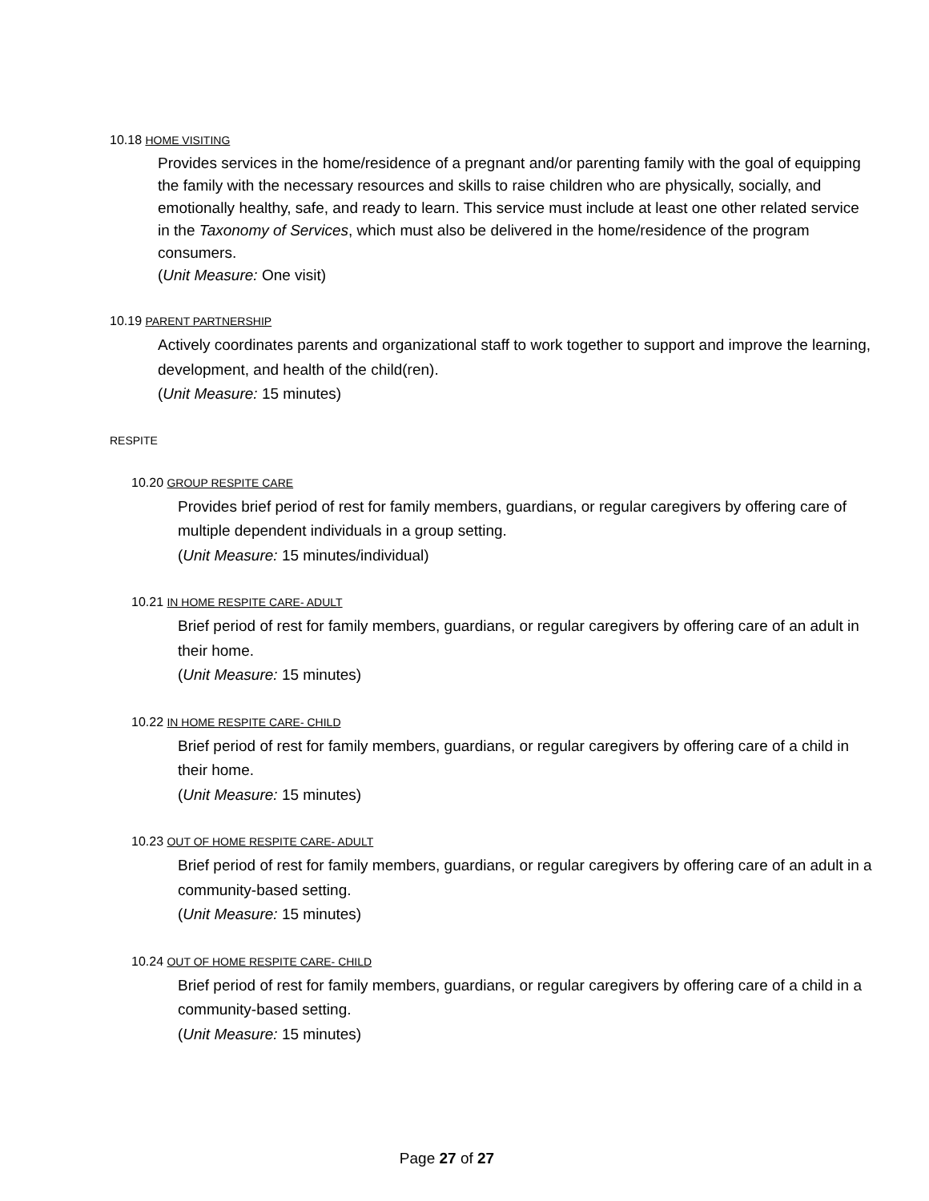10.18 HOME VISITING
Provides services in the home/residence of a pregnant and/or parenting family with the goal of equipping the family with the necessary resources and skills to raise children who are physically, socially, and emotionally healthy, safe, and ready to learn. This service must include at least one other related service in the Taxonomy of Services, which must also be delivered in the home/residence of the program consumers.
(Unit Measure: One visit)
10.19 PARENT PARTNERSHIP
Actively coordinates parents and organizational staff to work together to support and improve the learning, development, and health of the child(ren).
(Unit Measure: 15 minutes)
RESPITE
10.20 GROUP RESPITE CARE
Provides brief period of rest for family members, guardians, or regular caregivers by offering care of multiple dependent individuals in a group setting.
(Unit Measure: 15 minutes/individual)
10.21 IN HOME RESPITE CARE- ADULT
Brief period of rest for family members, guardians, or regular caregivers by offering care of an adult in their home.
(Unit Measure: 15 minutes)
10.22 IN HOME RESPITE CARE- CHILD
Brief period of rest for family members, guardians, or regular caregivers by offering care of a child in their home.
(Unit Measure: 15 minutes)
10.23 OUT OF HOME RESPITE CARE- ADULT
Brief period of rest for family members, guardians, or regular caregivers by offering care of an adult in a community-based setting.
(Unit Measure: 15 minutes)
10.24 OUT OF HOME RESPITE CARE- CHILD
Brief period of rest for family members, guardians, or regular caregivers by offering care of a child in a community-based setting.
(Unit Measure: 15 minutes)
Page 27 of 27